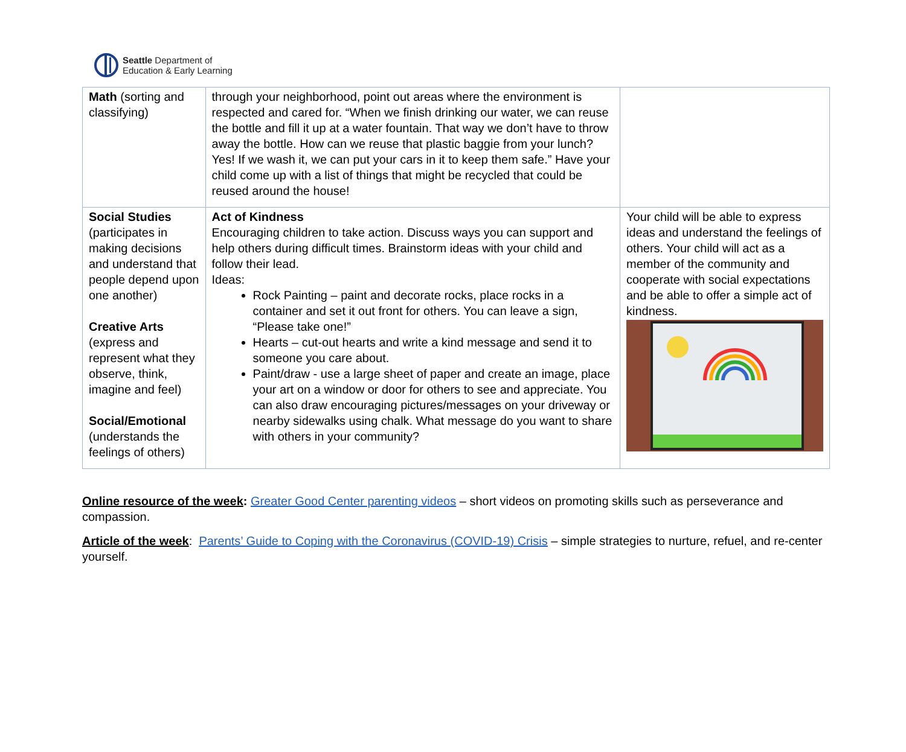Seattle Department of
Education & Early Learning
| Math (sorting and classifying) | through your neighborhood, point out areas where the environment is respected and cared for. “When we finish drinking our water, we can reuse the bottle and fill it up at a water fountain. That way we don’t have to throw away the bottle. How can we reuse that plastic baggie from your lunch? Yes! If we wash it, we can put your cars in it to keep them safe.” Have your child come up with a list of things that might be recycled that could be reused around the house! | |
| Social Studies (participates in making decisions and understand that people depend upon one another) Creative Arts (express and represent what they observe, think, imagine and feel) Social/Emotional (understands the feelings of others) | Act of Kindness Encouraging children to take action. Discuss ways you can support and help others during difficult times. Brainstorm ideas with your child and follow their lead. Ideas: Rock Painting – paint and decorate rocks, place rocks in a container and set it out front for others. You can leave a sign, “Please take one!” Hearts – cut-out hearts and write a kind message and send it to someone you care about. Paint/draw - use a large sheet of paper and create an image, place your art on a window or door for others to see and appreciate. You can also draw encouraging pictures/messages on your driveway or nearby sidewalks using chalk. What message do you want to share with others in your community? | Your child will be able to express ideas and understand the feelings of others. Your child will act as a member of the community and cooperate with social expectations and be able to offer a simple act of kindness. |
Online resource of the week: Greater Good Center parenting videos – short videos on promoting skills such as perseverance and compassion.
Article of the week: Parents’ Guide to Coping with the Coronavirus (COVID-19) Crisis – simple strategies to nurture, refuel, and re-center yourself.